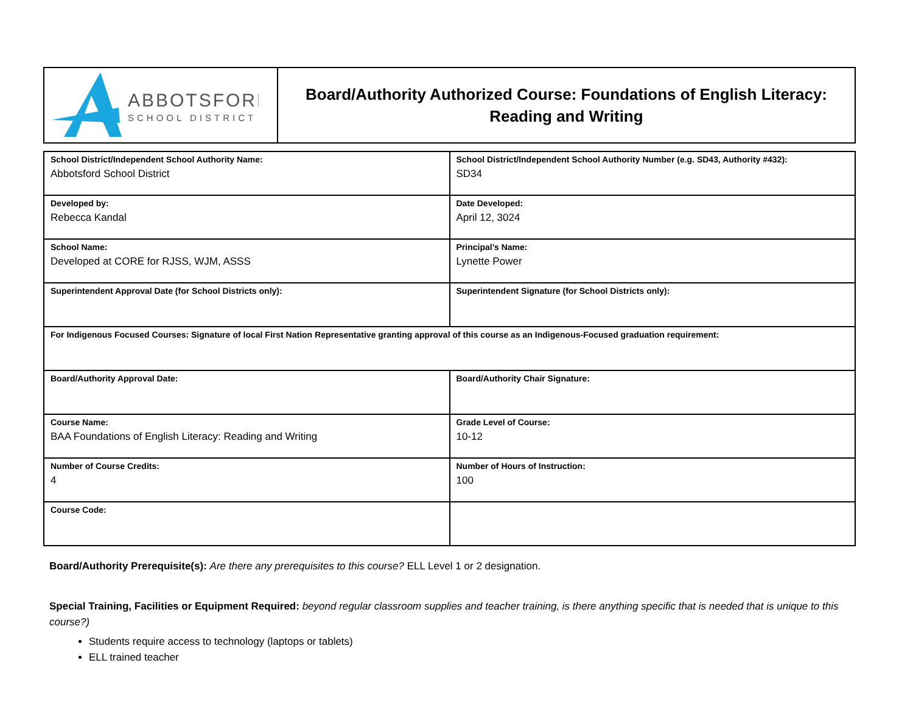| ABBOTSFORD SCHOOL DISTRICT | Board/Authority Authorized Course: Foundations of English Literacy: Reading and Writing |
| School District/Independent School Authority Name: Abbotsford School District | School District/Independent School Authority Number (e.g. SD43, Authority #432): SD34 |
| Developed by: Rebecca Kandal | Date Developed: April 12, 3024 |
| School Name: Developed at CORE for RJSS, WJM, ASSS | Principal’s Name: Lynette Power |
| Superintendent Approval Date (for School Districts only): | Superintendent Signature (for School Districts only): |
| For Indigenous Focused Courses: Signature of local First Nation Representative granting approval of this course as an Indigenous-Focused graduation requirement: | |
| Board/Authority Approval Date: | Board/Authority Chair Signature: |
| Course Name: BAA Foundations of English Literacy: Reading and Writing | Grade Level of Course: 10-12 |
| Number of Course Credits: 4 | Number of Hours of Instruction: 100 |
| Course Code: | |
Board/Authority Prerequisite(s): Are there any prerequisites to this course? ELL Level 1 or 2 designation.
Special Training, Facilities or Equipment Required: beyond regular classroom supplies and teacher training, is there anything specific that is needed that is unique to this course?)
Students require access to technology (laptops or tablets)
ELL trained teacher